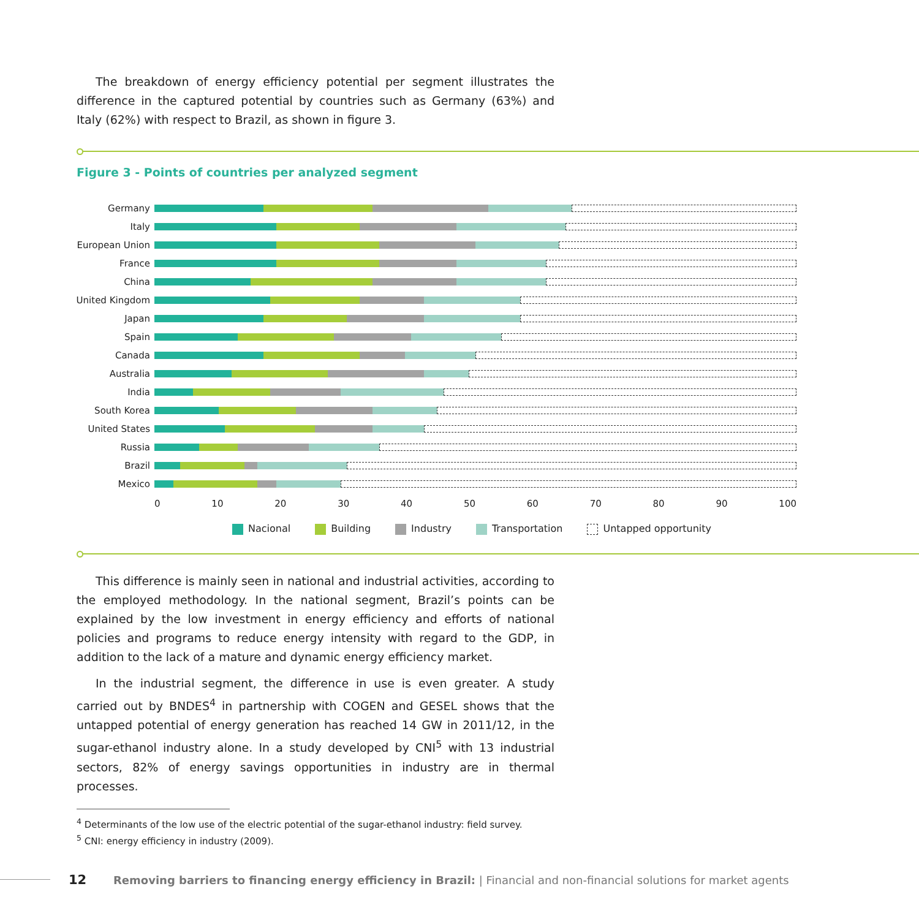The breakdown of energy efficiency potential per segment illustrates the difference in the captured potential by countries such as Germany (63%) and Italy (62%) with respect to Brazil, as shown in figure 3.
Figure 3 - Points of countries per analyzed segment
Germany
Italy
European Union
France
China
United Kingdom
Japan
Spain
Canada
Australia
India
South Korea
United States
Russia
Brazil
Mexico
0 10 20 30 40 50 60 70 80 90 100
Nacional Building Industry Transportation Untapped opportunity
This difference is mainly seen in national and industrial activities, according to the employed methodology. In the national segment, Brazil’s points can be explained by the low investment in energy efficiency and efforts of national policies and programs to reduce energy intensity with regard to the GDP, in addition to the lack of a mature and dynamic energy efficiency market.
In the industrial segment, the difference in use is even greater. A study carried out by BNDES<sup>4</sup> in partnership with COGEN and GESEL shows that the untapped potential of energy generation has reached 14 GW in 2011/12, in the sugar-ethanol industry alone. In a study developed by CNI<sup>5</sup> with 13 industrial sectors, 82% of energy savings opportunities in industry are in thermal processes.
<sup>4</sup> Determinants of the low use of the electric potential of the sugar-ethanol industry: field survey.
<sup>5</sup> CNI: energy efficiency in industry (2009).
12 Removing barriers to financing energy efficiency in Brazil: | Financial and non-financial solutions for market agents